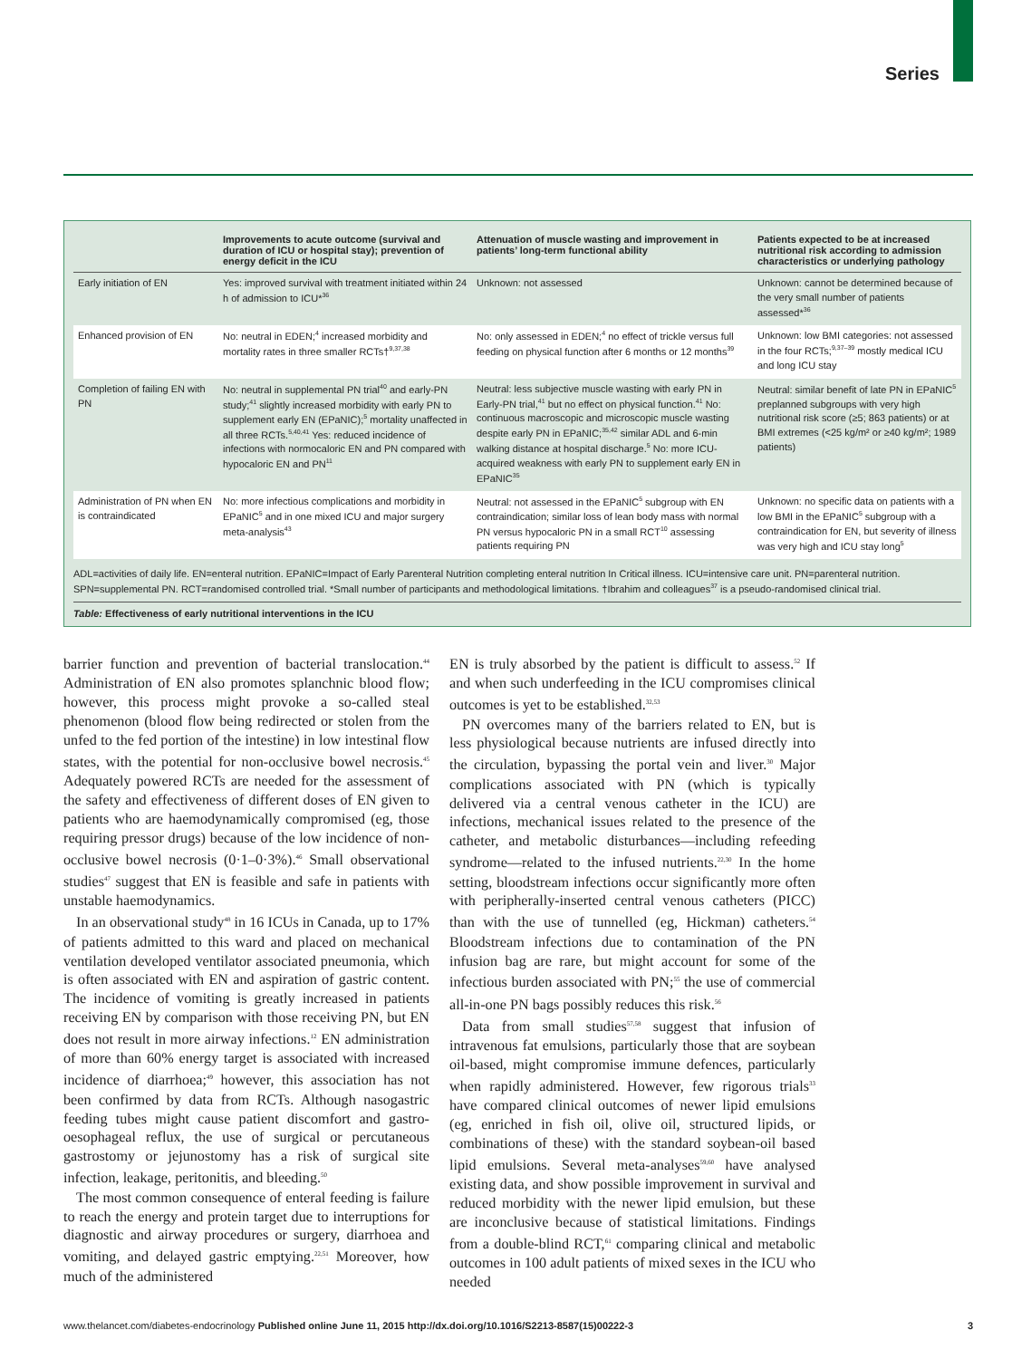Series
| | Improvements to acute outcome (survival and duration of ICU or hospital stay); prevention of energy deficit in the ICU | Attenuation of muscle wasting and improvement in patients’ long-term functional ability | Patients expected to be at increased nutritional risk according to admission characteristics or underlying pathology |
| --- | --- | --- | --- |
| Early initiation of EN | Yes: improved survival with treatment initiated within 24 h of admission to ICU*<sup>36</sup> | Unknown: not assessed | Unknown: cannot be determined because of the very small number of patients assessed*<sup>36</sup> |
| Enhanced provision of EN | No: neutral in EDEN;<sup>4</sup> increased morbidity and mortality rates in three smaller RCTs†<sup>9,37,38</sup> | No: only assessed in EDEN;<sup>4</sup> no effect of trickle versus full feeding on physical function after 6 months or 12 months<sup>39</sup> | Unknown: low BMI categories: not assessed in the four RCTs;<sup>9,37–39</sup> mostly medical ICU and long ICU stay |
| Completion of failing EN with PN | No: neutral in supplemental PN trial<sup>40</sup> and early-PN study;<sup>41</sup> slightly increased morbidity with early PN to supplement early EN (EPaNIC);<sup>5</sup> mortality unaffected in all three RCTs.<sup>5,40,41</sup> Yes: reduced incidence of infections with normocaloric EN and PN compared with hypocaloric EN and PN<sup>11</sup> | Neutral: less subjective muscle wasting with early PN in Early-PN trial,<sup>41</sup> but no effect on physical function.<sup>41</sup> No: continuous macroscopic and microscopic muscle wasting despite early PN in EPaNIC;<sup>35,42</sup> similar ADL and 6-min walking distance at hospital discharge.<sup>5</sup> No: more ICU-acquired weakness with early PN to supplement early EN in EPaNIC<sup>35</sup> | Neutral: similar benefit of late PN in EPaNIC<sup>5</sup> preplanned subgroups with very high nutritional risk score (≥5; 863 patients) or at BMI extremes (<25 kg/m² or ≥40 kg/m²; 1989 patients) |
| Administration of PN when EN is contraindicated | No: more infectious complications and morbidity in EPaNIC<sup>5</sup> and in one mixed ICU and major surgery meta-analysis<sup>43</sup> | Neutral: not assessed in the EPaNIC<sup>5</sup> subgroup with EN contraindication; similar loss of lean body mass with normal PN versus hypocaloric PN in a small RCT<sup>10</sup> assessing patients requiring PN | Unknown: no specific data on patients with a low BMI in the EPaNIC<sup>5</sup> subgroup with a contraindication for EN, but severity of illness was very high and ICU stay long<sup>5</sup> |
ADL=activities of daily life. EN=enteral nutrition. EPaNIC=Impact of Early Parenteral Nutrition completing enteral nutrition In Critical illness. ICU=intensive care unit. PN=parenteral nutrition. SPN=supplemental PN. RCT=randomised controlled trial. *Small number of participants and methodological limitations. †Ibrahim and colleagues<sup>37</sup> is a pseudo-randomised clinical trial.
Table: Effectiveness of early nutritional interventions in the ICU
barrier function and prevention of bacterial translocation.<sup>44</sup> Administration of EN also promotes splanchnic blood flow; however, this process might provoke a so-called steal phenomenon (blood flow being redirected or stolen from the unfed to the fed portion of the intestine) in low intestinal flow states, with the potential for non-occlusive bowel necrosis.<sup>45</sup> Adequately powered RCTs are needed for the assessment of the safety and effectiveness of different doses of EN given to patients who are haemodynamically compromised (eg, those requiring pressor drugs) because of the low incidence of non-occlusive bowel necrosis (0·1–0·3%).<sup>46</sup> Small observational studies<sup>47</sup> suggest that EN is feasible and safe in patients with unstable haemodynamics.
In an observational study<sup>48</sup> in 16 ICUs in Canada, up to 17% of patients admitted to this ward and placed on mechanical ventilation developed ventilator associated pneumonia, which is often associated with EN and aspiration of gastric content. The incidence of vomiting is greatly increased in patients receiving EN by comparison with those receiving PN, but EN does not result in more airway infections.<sup>12</sup> EN administration of more than 60% energy target is associated with increased incidence of diarrhoea;<sup>49</sup> however, this association has not been confirmed by data from RCTs. Although nasogastric feeding tubes might cause patient discomfort and gastro-oesophageal reflux, the use of surgical or percutaneous gastrostomy or jejunostomy has a risk of surgical site infection, leakage, peritonitis, and bleeding.<sup>50</sup>
The most common consequence of enteral feeding is failure to reach the energy and protein target due to interruptions for diagnostic and airway procedures or surgery, diarrhoea and vomiting, and delayed gastric emptying.<sup>22,51</sup> Moreover, how much of the administered
EN is truly absorbed by the patient is difficult to assess.<sup>52</sup> If and when such underfeeding in the ICU compromises clinical outcomes is yet to be established.<sup>32,53</sup>
PN overcomes many of the barriers related to EN, but is less physiological because nutrients are infused directly into the circulation, bypassing the portal vein and liver.<sup>30</sup> Major complications associated with PN (which is typically delivered via a central venous catheter in the ICU) are infections, mechanical issues related to the presence of the catheter, and metabolic disturbances—including refeeding syndrome—related to the infused nutrients.<sup>22,30</sup> In the home setting, bloodstream infections occur significantly more often with peripherally-inserted central venous catheters (PICC) than with the use of tunnelled (eg, Hickman) catheters.<sup>54</sup> Bloodstream infections due to contamination of the PN infusion bag are rare, but might account for some of the infectious burden associated with PN;<sup>55</sup> the use of commercial all-in-one PN bags possibly reduces this risk.<sup>56</sup>
Data from small studies<sup>57,58</sup> suggest that infusion of intravenous fat emulsions, particularly those that are soybean oil-based, might compromise immune defences, particularly when rapidly administered. However, few rigorous trials<sup>33</sup> have compared clinical outcomes of newer lipid emulsions (eg, enriched in fish oil, olive oil, structured lipids, or combinations of these) with the standard soybean-oil based lipid emulsions. Several meta-analyses<sup>59,60</sup> have analysed existing data, and show possible improvement in survival and reduced morbidity with the newer lipid emulsion, but these are inconclusive because of statistical limitations. Findings from a double-blind RCT,<sup>61</sup> comparing clinical and metabolic outcomes in 100 adult patients of mixed sexes in the ICU who needed
www.thelancet.com/diabetes-endocrinology Published online June 11, 2015 http://dx.doi.org/10.1016/S2213-8587(15)00222-3 3